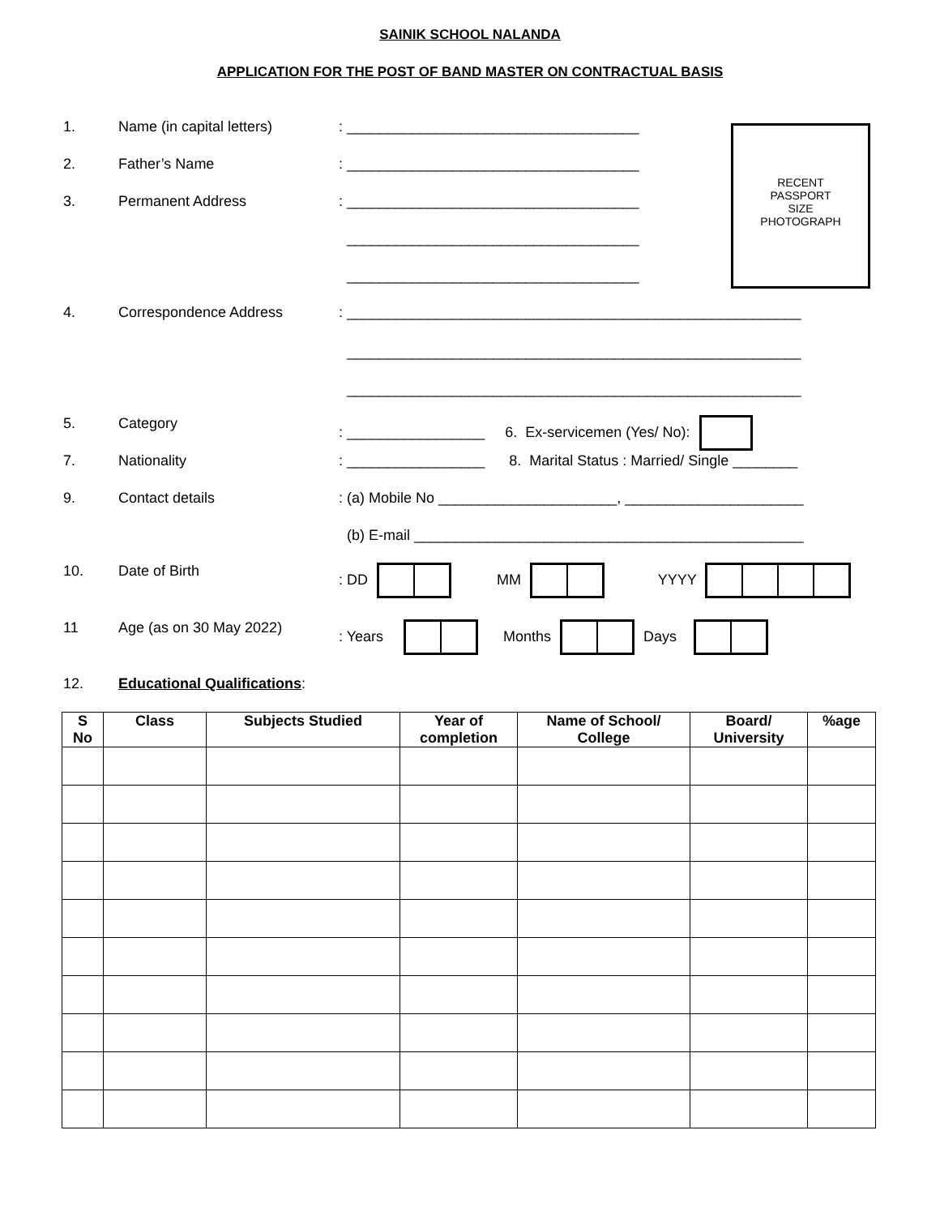SAINIK SCHOOL NALANDA
APPLICATION FOR THE POST OF BAND MASTER ON CONTRACTUAL BASIS
RECENT
PASSPORT
SIZE
PHOTOGRAPH
1. Name (in capital letters): ____________________________________
2. Father’s Name: ____________________________________
3. Permanent Address: ____________________________________
____________________________________
____________________________________
4. Correspondence Address: ________________________________________________________
________________________________________________________
________________________________________________________
5. Category: _________________ 6. Ex-servicemen (Yes/ No):
7. Nationality: _________________ 8. Marital Status : Married/ Single ________
9. Contact details: (a) Mobile No ______________________, ______________________
(b) E-mail ________________________________________________
10. Date of Birth: DD MM YYYY
11 Age (as on 30 May 2022): Years Months Days
12. Educational Qualifications:
| S No | Class | Subjects Studied | Year of completion | Name of School/ College | Board/ University | %age |
| --- | --- | --- | --- | --- | --- | --- |